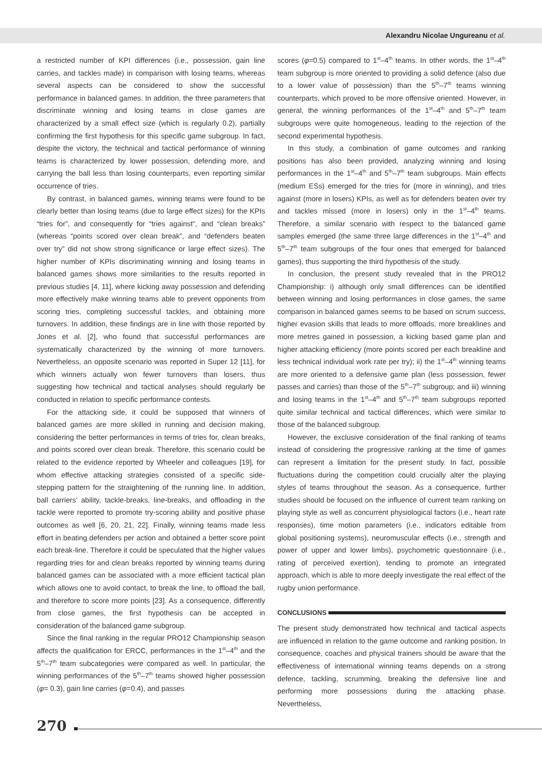Alexandru Nicolae Ungureanu et al.
a restricted number of KPI differences (i.e., possession, gain line carries, and tackles made) in comparison with losing teams, whereas several aspects can be considered to show the successful performance in balanced games. In addition, the three parameters that discriminate winning and losing teams in close games are characterized by a small effect size (which is regularly 0.2), partially confirming the first hypothesis for this specific game subgroup. In fact, despite the victory, the technical and tactical performance of winning teams is characterized by lower possession, defending more, and carrying the ball less than losing counterparts, even reporting similar occurrence of tries.
By contrast, in balanced games, winning teams were found to be clearly better than losing teams (due to large effect sizes) for the KPIs “tries for”, and consequently for “tries against”, and “clean breaks” (whereas “points scored over clean break”, and “defenders beaten over try” did not show strong significance or large effect sizes). The higher number of KPIs discriminating winning and losing teams in balanced games shows more similarities to the results reported in previous studies [4, 11], where kicking away possession and defending more effectively make winning teams able to prevent opponents from scoring tries, completing successful tackles, and obtaining more turnovers. In addition, these findings are in line with those reported by Jones et al. [2], who found that successful performances are systematically characterized by the winning of more turnovers. Nevertheless, an opposite scenario was reported in Super 12 [11], for which winners actually won fewer turnovers than losers, thus suggesting how technical and tactical analyses should regularly be conducted in relation to specific performance contests.
For the attacking side, it could be supposed that winners of balanced games are more skilled in running and decision making, considering the better performances in terms of tries for, clean breaks, and points scored over clean break. Therefore, this scenario could be related to the evidence reported by Wheeler and colleagues [19], for whom effective attacking strategies consisted of a specific side-stepping pattern for the straightening of the running line. In addition, ball carriers' ability, tackle-breaks, line-breaks, and offloading in the tackle were reported to promote try-scoring ability and positive phase outcomes as well [6, 20, 21, 22]. Finally, winning teams made less effort in beating defenders per action and obtained a better score point each break-line. Therefore it could be speculated that the higher values regarding tries for and clean breaks reported by winning teams during balanced games can be associated with a more efficient tactical plan which allows one to avoid contact, to break the line, to offload the ball, and therefore to score more points [23]. As a consequence, differently from close games, the first hypothesis can be accepted in consideration of the balanced game subgroup.
Since the final ranking in the regular PRO12 Championship season affects the qualification for ERCC, performances in the 1<sup>st</sup>–4<sup>th</sup> and the 5<sup>th</sup>–7<sup>th</sup> team subcategories were compared as well. In particular, the winning performances of the 5<sup>th</sup>–7<sup>th</sup> teams showed higher possession (φ= 0.3), gain line carries (φ=0.4), and passes
scores (φ=0.5) compared to 1<sup>st</sup>–4<sup>th</sup> teams. In other words, the 1<sup>st</sup>–4<sup>th</sup> team subgroup is more oriented to providing a solid defence (also due to a lower value of possession) than the 5<sup>th</sup>–7<sup>th</sup> teams winning counterparts, which proved to be more offensive oriented. However, in general, the winning performances of the 1<sup>st</sup>–4<sup>th</sup> and 5<sup>th</sup>–7<sup>th</sup> team subgroups were quite homogeneous, leading to the rejection of the second experimental hypothesis.
In this study, a combination of game outcomes and ranking positions has also been provided, analyzing winning and losing performances in the 1<sup>st</sup>–4<sup>th</sup> and 5<sup>th</sup>–7<sup>th</sup> team subgroups. Main effects (medium ESs) emerged for the tries for (more in winning), and tries against (more in losers) KPIs, as well as for defenders beaten over try and tackles missed (more in losers) only in the 1<sup>st</sup>–4<sup>th</sup> teams. Therefore, a similar scenario with respect to the balanced game samples emerged (the same three large differences in the 1<sup>st</sup>–4<sup>th</sup> and 5<sup>th</sup>–7<sup>th</sup> team subgroups of the four ones that emerged for balanced games), thus supporting the third hypothesis of the study.
In conclusion, the present study revealed that in the PRO12 Championship: i) although only small differences can be identified between winning and losing performances in close games, the same comparison in balanced games seems to be based on scrum success, higher evasion skills that leads to more offloads, more breaklines and more metres gained in possession, a kicking based game plan and higher attacking efficiency (more points scored per each breakline and less technical individual work rate per try); ii) the 1<sup>st</sup>–4<sup>th</sup> winning teams are more oriented to a defensive game plan (less possession, fewer passes and carries) than those of the 5<sup>th</sup>–7<sup>th</sup> subgroup; and iii) winning and losing teams in the 1<sup>st</sup>–4<sup>th</sup> and 5<sup>th</sup>–7<sup>th</sup> team subgroups reported quite similar technical and tactical differences, which were similar to those of the balanced subgroup.
However, the exclusive consideration of the final ranking of teams instead of considering the progressive ranking at the time of games can represent a limitation for the present study. In fact, possible fluctuations during the competition could crucially alter the playing styles of teams throughout the season. As a consequence, further studies should be focused on the influence of current team ranking on playing style as well as concurrent physiological factors (i.e., heart rate responses), time motion parameters (i.e., indicators editable from global positioning systems), neuromuscular effects (i.e., strength and power of upper and lower limbs), psychometric questionnaire (i.e., rating of perceived exertion), tending to promote an integrated approach, which is able to more deeply investigate the real effect of the rugby union performance.
CONCLUSIONS
The present study demonstrated how technical and tactical aspects are influenced in relation to the game outcome and ranking position. In consequence, coaches and physical trainers should be aware that the effectiveness of international winning teams depends on a strong defence, tackling, scrumming, breaking the defensive line and performing more possessions during the attacking phase. Nevertheless,
270